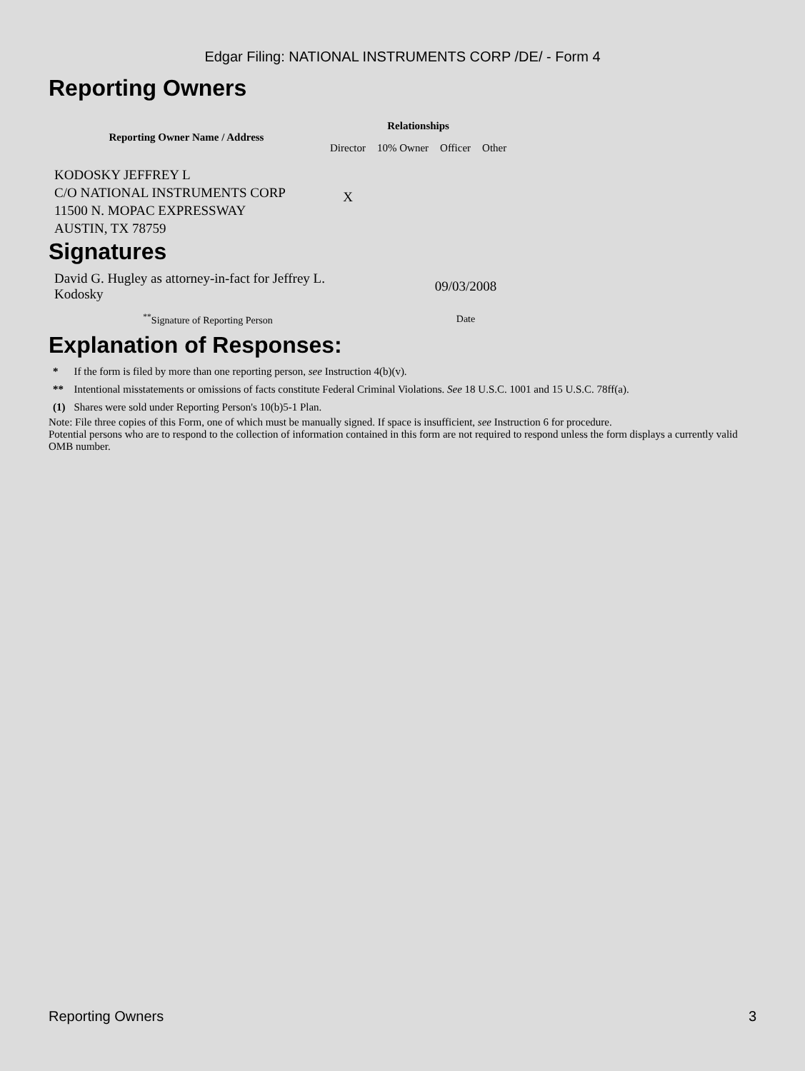Edgar Filing: NATIONAL INSTRUMENTS CORP /DE/ - Form 4
Reporting Owners
| Reporting Owner Name / Address | Relationships | | | |
| --- | --- | --- | --- | --- |
| | Director | 10% Owner | Officer | Other |
| KODOSKY JEFFREY L C/O NATIONAL INSTRUMENTS CORP 11500 N. MOPAC EXPRESSWAY AUSTIN, TX 78759 | X | | | |
Signatures
| David G. Hugley as attorney-in-fact for Jeffrey L. Kodosky | 09/03/2008 |
| <sup>**</sup> Signature of Reporting Person | Date |
Explanation of Responses:
| * | If the form is filed by more than one reporting person, see Instruction 4(b)(v). |
| ** | Intentional misstatements or omissions of facts constitute Federal Criminal Violations. See 18 U.S.C. 1001 and 15 U.S.C. 78ff(a). |
| (1) | Shares were sold under Reporting Person's 10(b)5-1 Plan. |
Note: File three copies of this Form, one of which must be manually signed. If space is insufficient, see Instruction 6 for procedure.
Potential persons who are to respond to the collection of information contained in this form are not required to respond unless the form displays a currently valid OMB number.
Reporting Owners 3